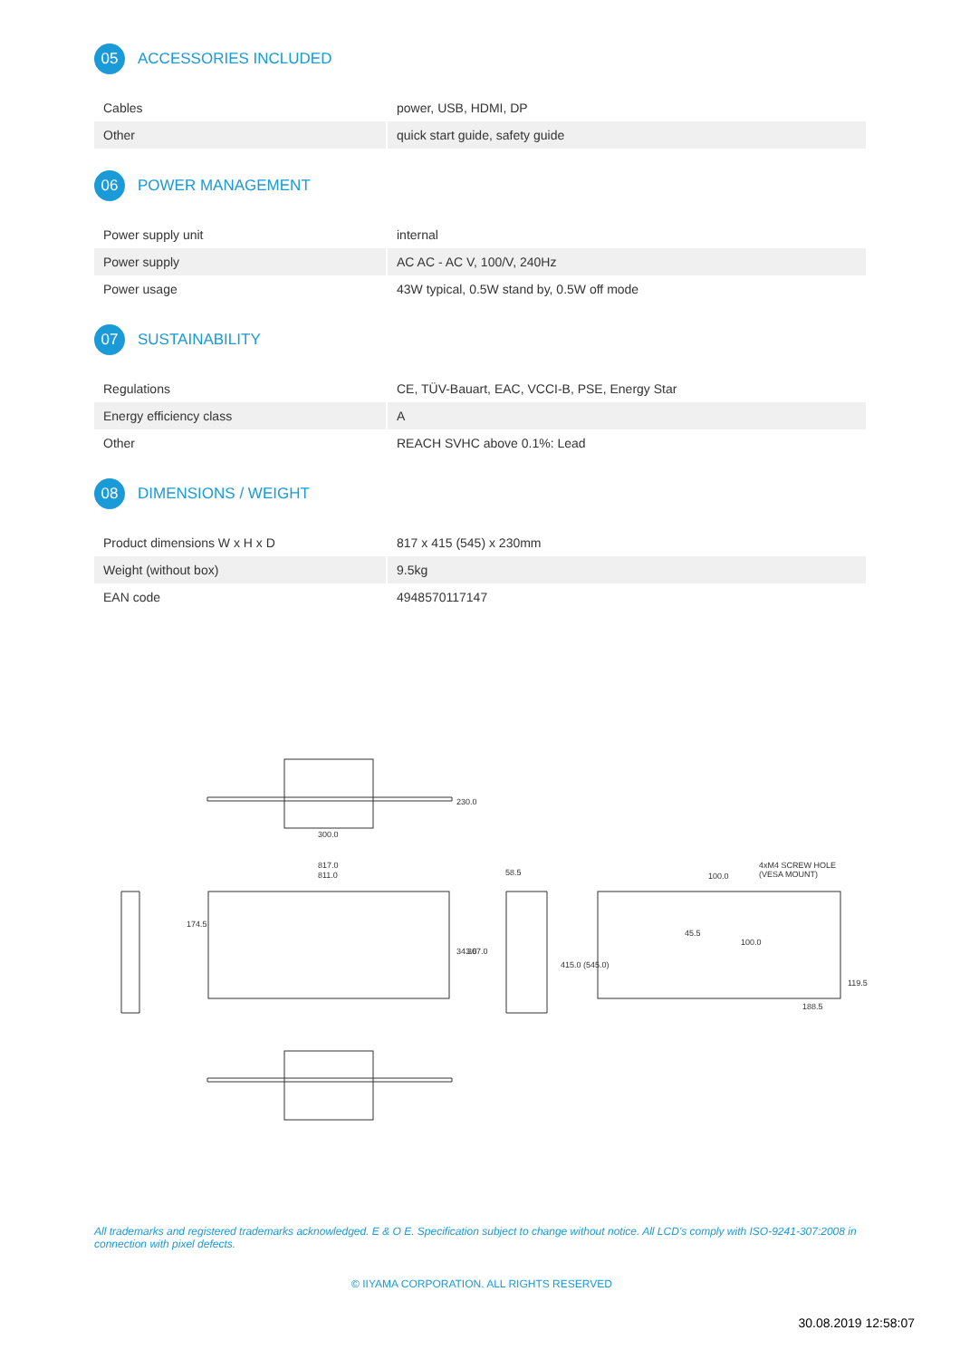05
ACCESSORIES INCLUDED
| Cables | power, USB, HDMI, DP |
| Other | quick start guide, safety guide |
06
POWER MANAGEMENT
| Power supply unit | internal |
| Power supply | AC AC - AC V, 100/V, 240Hz |
| Power usage | 43W typical, 0.5W stand by, 0.5W off mode |
07
SUSTAINABILITY
| Regulations | CE, TÜV-Bauart, EAC, VCCI-B, PSE, Energy Star |
| Energy efficiency class | A |
| Other | REACH SVHC above 0.1%: Lead |
08
DIMENSIONS / WEIGHT
| Product dimensions W x H x D | 817 x 415 (545) x 230mm |
| Weight (without box) | 9.5kg |
| EAN code | 4948570117147 |
300.0
230.0
817.0
811.0
343.0
367.0
174.5
58.5
415.0 (545.0)
4xM4 SCREW HOLE
(VESA MOUNT)
100.0
45.5
100.0
119.5
188.5
All trademarks and registered trademarks acknowledged. E & O E. Specification subject to change without notice. All LCD's comply with ISO-9241-307:2008 in connection with pixel defects.
© IIYAMA CORPORATION. ALL RIGHTS RESERVED
30.08.2019 12:58:07